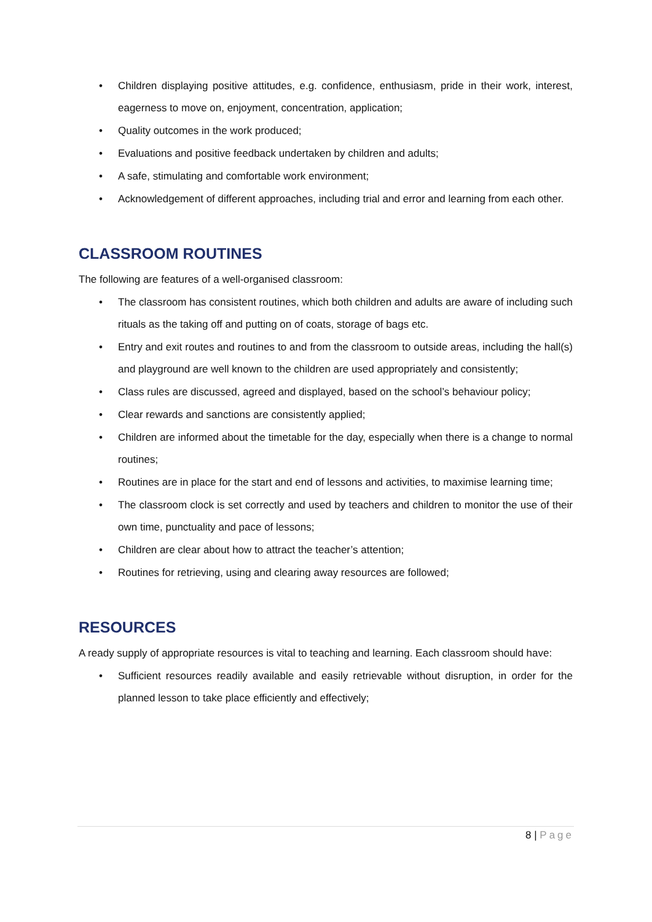• Children displaying positive attitudes, e.g. confidence, enthusiasm, pride in their work, interest, eagerness to move on, enjoyment, concentration, application;
• Quality outcomes in the work produced;
• Evaluations and positive feedback undertaken by children and adults;
• A safe, stimulating and comfortable work environment;
• Acknowledgement of different approaches, including trial and error and learning from each other.
CLASSROOM ROUTINES
The following are features of a well-organised classroom:
• The classroom has consistent routines, which both children and adults are aware of including such rituals as the taking off and putting on of coats, storage of bags etc.
• Entry and exit routes and routines to and from the classroom to outside areas, including the hall(s) and playground are well known to the children are used appropriately and consistently;
• Class rules are discussed, agreed and displayed, based on the school’s behaviour policy;
• Clear rewards and sanctions are consistently applied;
• Children are informed about the timetable for the day, especially when there is a change to normal routines;
• Routines are in place for the start and end of lessons and activities, to maximise learning time;
• The classroom clock is set correctly and used by teachers and children to monitor the use of their own time, punctuality and pace of lessons;
• Children are clear about how to attract the teacher’s attention;
• Routines for retrieving, using and clearing away resources are followed;
RESOURCES
A ready supply of appropriate resources is vital to teaching and learning. Each classroom should have:
• Sufficient resources readily available and easily retrievable without disruption, in order for the planned lesson to take place efficiently and effectively;
8 | Page